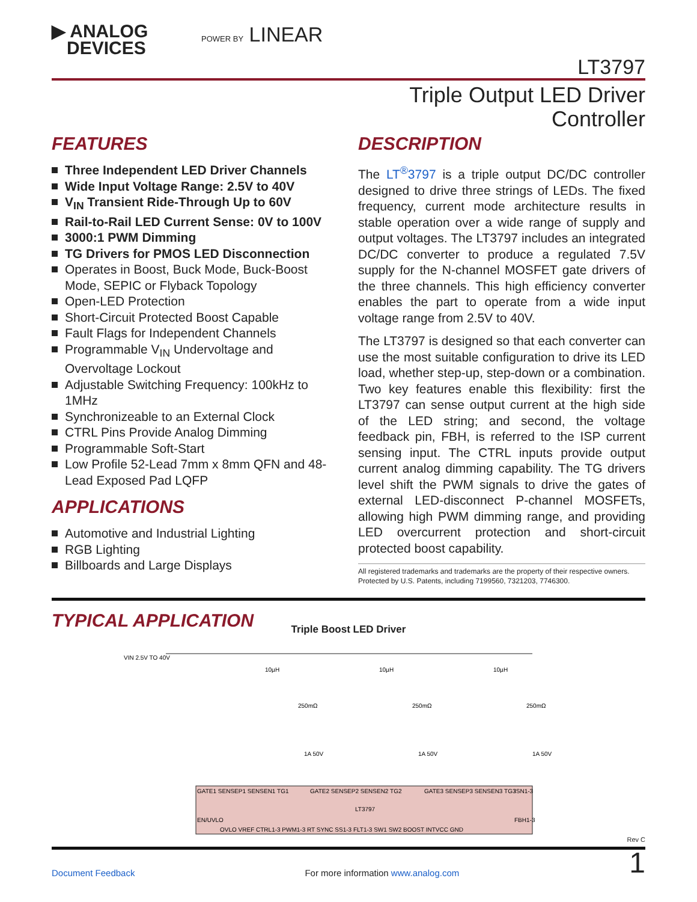▶ ANALOG
DEVICES
POWER BY LINEAR
LT3797
Triple Output LED Driver
Controller
FEATURES
Three Independent LED Driver Channels
Wide Input Voltage Range: 2.5V to 40V
V<sub>IN</sub> Transient Ride-Through Up to 60V
Rail-to-Rail LED Current Sense: 0V to 100V
3000:1 PWM Dimming
TG Drivers for PMOS LED Disconnection
Operates in Boost, Buck Mode, Buck-Boost Mode, SEPIC or Flyback Topology
Open-LED Protection
Short-Circuit Protected Boost Capable
Fault Flags for Independent Channels
Programmable V<sub>IN</sub> Undervoltage and Overvoltage Lockout
Adjustable Switching Frequency: 100kHz to 1MHz
Synchronizeable to an External Clock
CTRL Pins Provide Analog Dimming
Programmable Soft-Start
Low Profile 52-Lead 7mm x 8mm QFN and 48-Lead Exposed Pad LQFP
APPLICATIONS
Automotive and Industrial Lighting
RGB Lighting
Billboards and Large Displays
DESCRIPTION
The LT<sup>®</sup>3797 is a triple output DC/DC controller designed to drive three strings of LEDs. The fixed frequency, current mode architecture results in stable operation over a wide range of supply and output voltages. The LT3797 includes an integrated DC/DC converter to produce a regulated 7.5V supply for the N-channel MOSFET gate drivers of the three channels. This high efficiency converter enables the part to operate from a wide input voltage range from 2.5V to 40V.
The LT3797 is designed so that each converter can use the most suitable configuration to drive its LED load, whether step-up, step-down or a combination. Two key features enable this flexibility: first the LT3797 can sense output current at the high side of the LED string; and second, the voltage feedback pin, FBH, is referred to the ISP current sensing input. The CTRL inputs provide output current analog dimming capability. The TG drivers level shift the PWM signals to drive the gates of external LED-disconnect P-channel MOSFETs, allowing high PWM dimming range, and providing LED overcurrent protection and short-circuit protected boost capability.
All registered trademarks and trademarks are the property of their respective owners. Protected by U.S. Patents, including 7199560, 7321203, 7746300.
TYPICAL APPLICATION
Triple Boost LED Driver
LT3797
GATE1 SENSEP1 SENSEN1 TG1
GATE2 SENSEP2 SENSEN2 TG2
GATE3 SENSEP3 SENSEN3 TG3
EN/UVLO
OVLO VREF CTRL1-3 PWM1-3 RT SYNC SS1-3 FLT1-3 SW1 SW2 BOOST INTVCC GND
ISN1-3
FBH1-3
VIN 2.5V TO 40V
10µH
10µH
10µH
250mΩ
250mΩ
250mΩ
1A 50V
1A 50V
1A 50V
Rev C
Document Feedback For more information www.analog.com 1